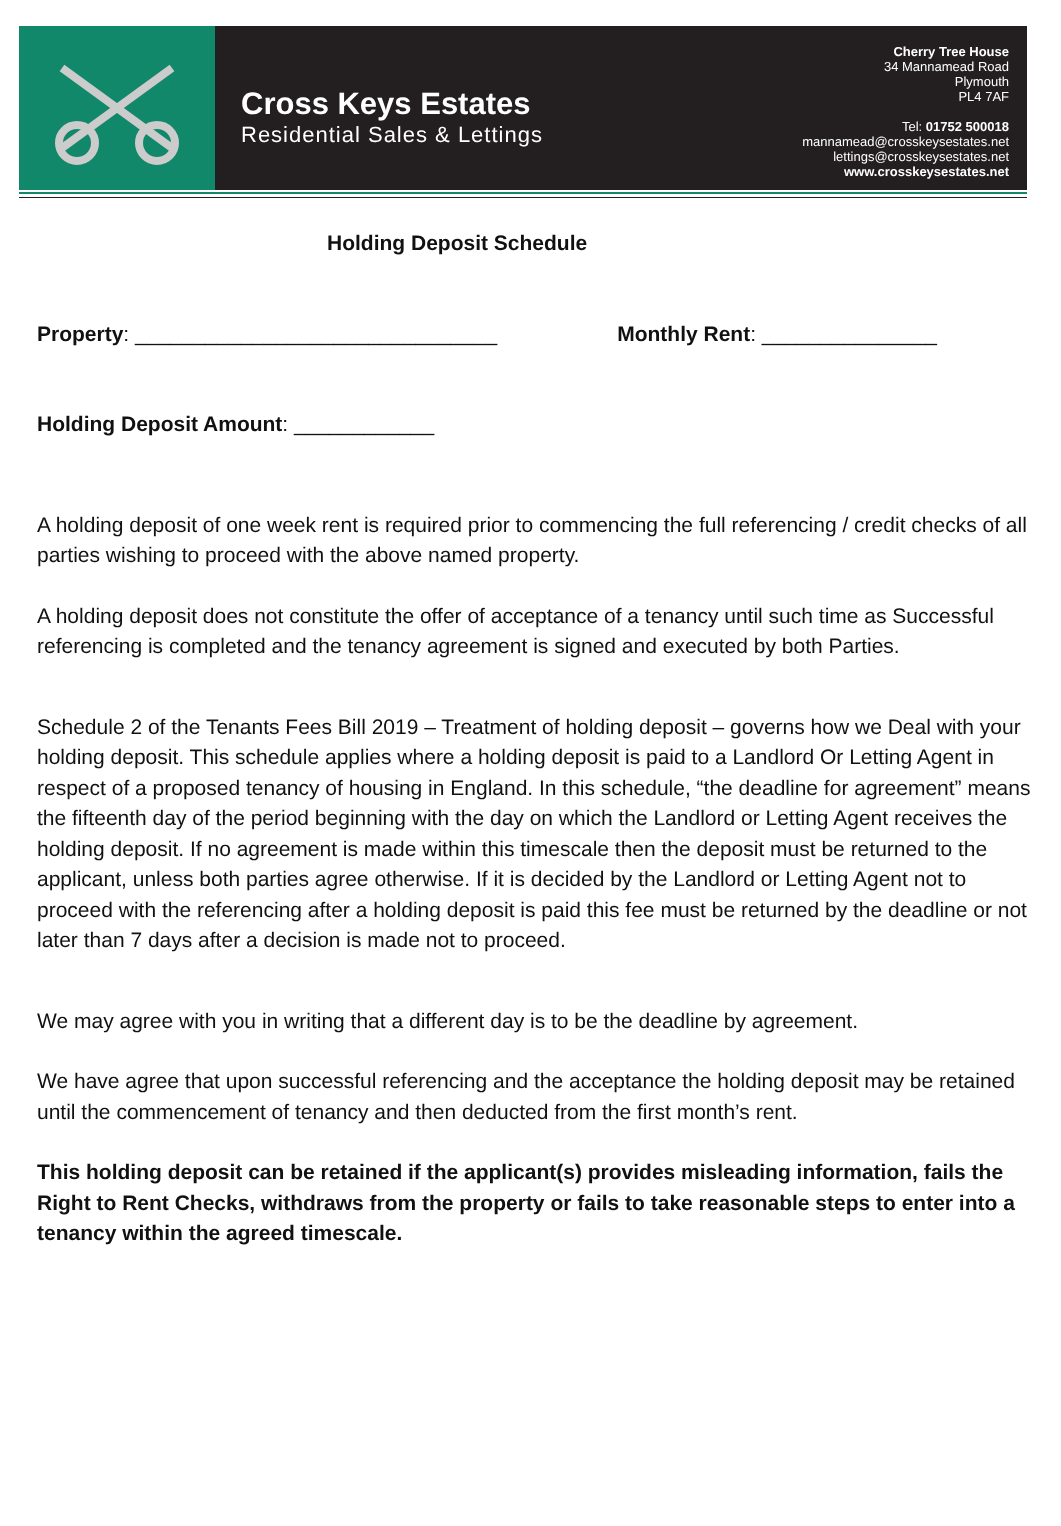Cross Keys Estates
Residential Sales & Lettings
Cherry Tree House
34 Mannamead Road
Plymouth
PL4 7AF
Tel: 01752 500018
mannamead@crosskeysestates.net
lettings@crosskeysestates.net
www.crosskeysestates.net
Holding Deposit Schedule
Property: _______________________________ Monthly Rent: _______________
Holding Deposit Amount: ____________
A holding deposit of one week rent is required prior to commencing the full referencing / credit checks of all parties wishing to proceed with the above named property.
A holding deposit does not constitute the offer of acceptance of a tenancy until such time as Successful referencing is completed and the tenancy agreement is signed and executed by both Parties.
Schedule 2 of the Tenants Fees Bill 2019 – Treatment of holding deposit – governs how we Deal with your holding deposit. This schedule applies where a holding deposit is paid to a Landlord Or Letting Agent in respect of a proposed tenancy of housing in England. In this schedule, “the deadline for agreement” means the fifteenth day of the period beginning with the day on which the Landlord or Letting Agent receives the holding deposit. If no agreement is made within this timescale then the deposit must be returned to the applicant, unless both parties agree otherwise. If it is decided by the Landlord or Letting Agent not to proceed with the referencing after a holding deposit is paid this fee must be returned by the deadline or not later than 7 days after a decision is made not to proceed.
We may agree with you in writing that a different day is to be the deadline by agreement.
We have agree that upon successful referencing and the acceptance the holding deposit may be retained until the commencement of tenancy and then deducted from the first month’s rent.
This holding deposit can be retained if the applicant(s) provides misleading information, fails the Right to Rent Checks, withdraws from the property or fails to take reasonable steps to enter into a tenancy within the agreed timescale.